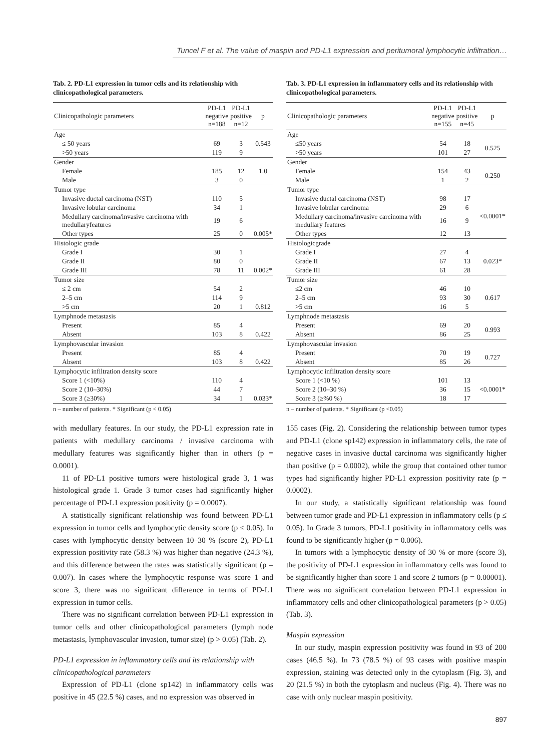Tuncel F et al. The value of maspin and PD-L1 expression and peritumoral lymphocytic infiltration…
Tab. 2. PD-L1 expression in tumor cells and its relationship with clinicopathological parameters.
| Clinicopathologic parameters | PD-L1 negative n=188 | PD-L1 positive n=12 | p |
| --- | --- | --- | --- |
| Age | | | |
| ≤ 50 years | 69 | 3 | 0.543 |
| >50 years | 119 | 9 | |
| Gender | | | |
| Female | 185 | 12 | 1.0 |
| Male | 3 | 0 | |
| Tumor type | | | |
| Invasive ductal carcinoma (NST) | 110 | 5 | |
| Invasive lobular carcinoma | 34 | 1 | |
| Medullary carcinoma/invasive carcinoma with medullaryfeatures | 19 | 6 | |
| Other types | 25 | 0 | 0.005* |
| Histologic grade | | | |
| Grade I | 30 | 1 | |
| Grade II | 80 | 0 | |
| Grade III | 78 | 11 | 0.002* |
| Tumor size | | | |
| ≤ 2 cm | 54 | 2 | |
| 2–5 cm | 114 | 9 | |
| >5 cm | 20 | 1 | 0.812 |
| Lymphnode metastasis | | | |
| Present | 85 | 4 | |
| Absent | 103 | 8 | 0.422 |
| Lymphovascular invasion | | | |
| Present | 85 | 4 | |
| Absent | 103 | 8 | 0.422 |
| Lymphocytic infiltration density score | | | |
| Score 1 (<10%) | 110 | 4 | |
| Score 2 (10–30%) | 44 | 7 | |
| Score 3 (≥30%) | 34 | 1 | 0.033* |
n – number of patients. * Significant (p < 0.05)
with medullary features. In our study, the PD-L1 expression rate in patients with medullary carcinoma / invasive carcinoma with medullary features was significantly higher than in others (p = 0.0001).
11 of PD-L1 positive tumors were histological grade 3, 1 was histological grade 1. Grade 3 tumor cases had significantly higher percentage of PD-L1 expression positivity (p = 0.0007).
A statistically significant relationship was found between PD-L1 expression in tumor cells and lymphocytic density score (p ≤ 0.05). In cases with lymphocytic density between 10–30 % (score 2), PD-L1 expression positivity rate (58.3 %) was higher than negative (24.3 %), and this difference between the rates was statistically significant (p = 0.007). In cases where the lymphocytic response was score 1 and score 3, there was no significant difference in terms of PD-L1 expression in tumor cells.
There was no significant correlation between PD-L1 expression in tumor cells and other clinicopathological parameters (lymph node metastasis, lymphovascular invasion, tumor size) (p > 0.05) (Tab. 2).
PD-L1 expression in inflammatory cells and its relationship with clinicopathological parameters
Expression of PD-L1 (clone sp142) in inflammatory cells was positive in 45 (22.5 %) cases, and no expression was observed in
Tab. 3. PD-L1 expression in inflammatory cells and its relationship with clinicopathological parameters.
| Clinicopathologic parameters | PD-L1 negative n=155 | PD-L1 positive n=45 | p |
| --- | --- | --- | --- |
| Age | | | |
| ≤50 years | 54 | 18 | 0.525 |
| >50 years | 101 | 27 | |
| Gender | | | |
| Female | 154 | 43 | 0.250 |
| Male | 1 | 2 | |
| Tumor type | | | |
| Invasive ductal carcinoma (NST) | 98 | 17 | <0.0001* |
| Invasive lobular carcinoma | 29 | 6 | |
| Medullary carcinoma/invasive carcinoma with medullary features | 16 | 9 | |
| Other types | 12 | 13 | |
| Histologicgrade | | | |
| Grade I | 27 | 4 | 0.023* |
| Grade II | 67 | 13 | |
| Grade III | 61 | 28 | |
| Tumor size | | | |
| ≤2 cm | 46 | 10 | 0.617 |
| 2–5 cm | 93 | 30 | |
| >5 cm | 16 | 5 | |
| Lymphnode metastasis | | | |
| Present | 69 | 20 | 0.993 |
| Absent | 86 | 25 | |
| Lymphovascular invasion | | | |
| Present | 70 | 19 | 0.727 |
| Absent | 85 | 26 | |
| Lymphocytic infiltration density score | | | |
| Score 1 (<10 %) | 101 | 13 | <0.0001* |
| Score 2 (10–30 %) | 36 | 15 | |
| Score 3 (≥%0 %) | 18 | 17 | |
n – number of patients. * Significant (p <0.05)
155 cases (Fig. 2). Considering the relationship between tumor types and PD-L1 (clone sp142) expression in inflammatory cells, the rate of negative cases in invasive ductal carcinoma was significantly higher than positive (p = 0.0002), while the group that contained other tumor types had significantly higher PD-L1 expression positivity rate (p = 0.0002).
In our study, a statistically significant relationship was found between tumor grade and PD-L1 expression in inflammatory cells (p ≤ 0.05). In Grade 3 tumors, PD-L1 positivity in inflammatory cells was found to be significantly higher (p = 0.006).
In tumors with a lymphocytic density of 30 % or more (score 3), the positivity of PD-L1 expression in inflammatory cells was found to be significantly higher than score 1 and score 2 tumors (p = 0.00001). There was no significant correlation between PD-L1 expression in inflammatory cells and other clinicopathological parameters (p > 0.05) (Tab. 3).
Maspin expression
In our study, maspin expression positivity was found in 93 of 200 cases (46.5 %). In 73 (78.5 %) of 93 cases with positive maspin expression, staining was detected only in the cytoplasm (Fig. 3), and 20 (21.5 %) in both the cytoplasm and nucleus (Fig. 4). There was no case with only nuclear maspin positivity.
897